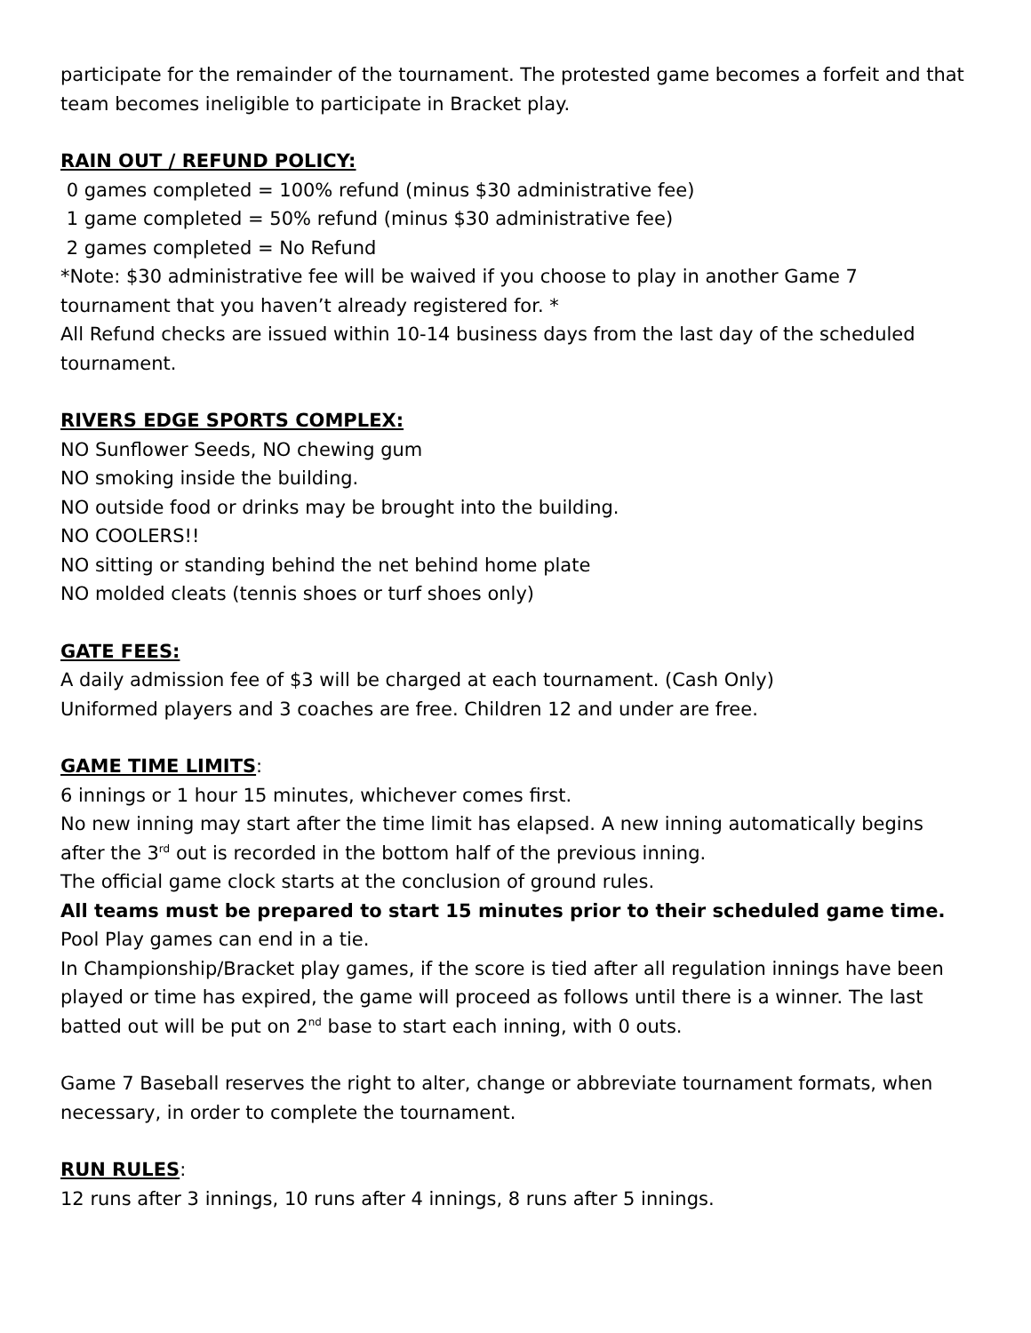participate for the remainder of the tournament. The protested game becomes a forfeit and that team becomes ineligible to participate in Bracket play.
RAIN OUT / REFUND POLICY:
0 games completed = 100% refund (minus $30 administrative fee)
1 game completed = 50% refund (minus $30 administrative fee)
2 games completed = No Refund
*Note: $30 administrative fee will be waived if you choose to play in another Game 7 tournament that you haven’t already registered for. *
All Refund checks are issued within 10-14 business days from the last day of the scheduled tournament.
RIVERS EDGE SPORTS COMPLEX:
NO Sunflower Seeds, NO chewing gum
NO smoking inside the building.
NO outside food or drinks may be brought into the building.
NO COOLERS!!
NO sitting or standing behind the net behind home plate
NO molded cleats (tennis shoes or turf shoes only)
GATE FEES:
A daily admission fee of $3 will be charged at each tournament. (Cash Only)
Uniformed players and 3 coaches are free. Children 12 and under are free.
GAME TIME LIMITS
:
6 innings or 1 hour 15 minutes, whichever comes first.
No new inning may start after the time limit has elapsed. A new inning automatically begins after the 3<sup>rd</sup> out is recorded in the bottom half of the previous inning.
The official game clock starts at the conclusion of ground rules.
All teams must be prepared to start 15 minutes prior to their scheduled game time.
Pool Play games can end in a tie.
In Championship/Bracket play games, if the score is tied after all regulation innings have been played or time has expired, the game will proceed as follows until there is a winner. The last batted out will be put on 2<sup>nd</sup> base to start each inning, with 0 outs.
Game 7 Baseball reserves the right to alter, change or abbreviate tournament formats, when necessary, in order to complete the tournament.
RUN RULES
:
12 runs after 3 innings, 10 runs after 4 innings, 8 runs after 5 innings.